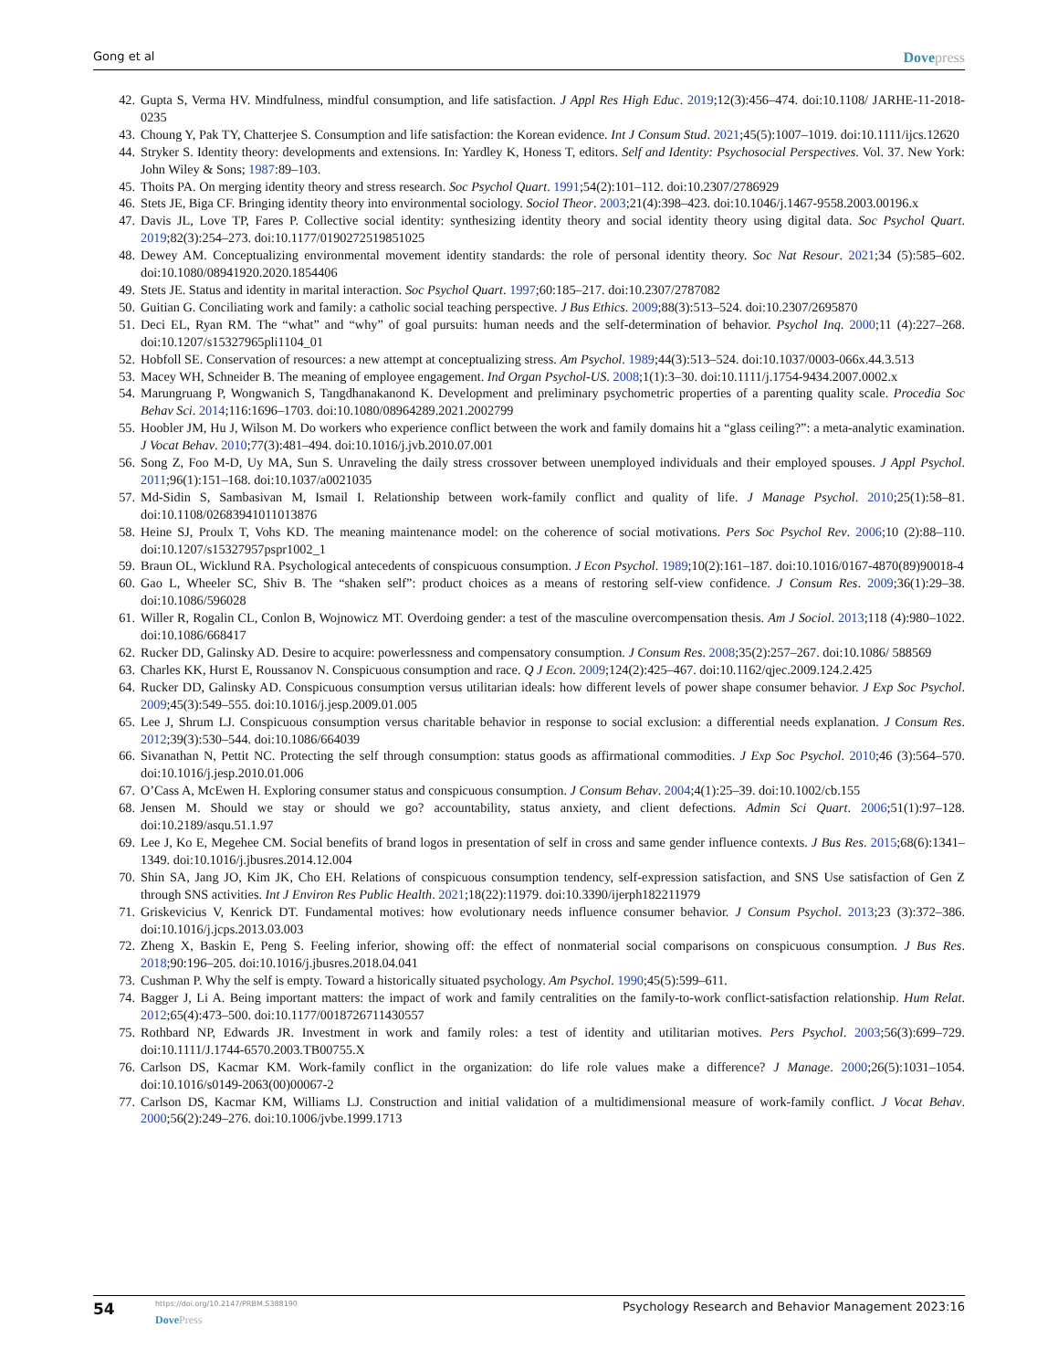Gong et al
Dovepress
42. Gupta S, Verma HV. Mindfulness, mindful consumption, and life satisfaction. J Appl Res High Educ. 2019;12(3):456–474. doi:10.1108/ JARHE-11-2018-0235
43. Choung Y, Pak TY, Chatterjee S. Consumption and life satisfaction: the Korean evidence. Int J Consum Stud. 2021;45(5):1007–1019. doi:10.1111/ijcs.12620
44. Stryker S. Identity theory: developments and extensions. In: Yardley K, Honess T, editors. Self and Identity: Psychosocial Perspectives. Vol. 37. New York: John Wiley & Sons; 1987:89–103.
45. Thoits PA. On merging identity theory and stress research. Soc Psychol Quart. 1991;54(2):101–112. doi:10.2307/2786929
46. Stets JE, Biga CF. Bringing identity theory into environmental sociology. Sociol Theor. 2003;21(4):398–423. doi:10.1046/j.1467-9558.2003.00196.x
47. Davis JL, Love TP, Fares P. Collective social identity: synthesizing identity theory and social identity theory using digital data. Soc Psychol Quart. 2019;82(3):254–273. doi:10.1177/0190272519851025
48. Dewey AM. Conceptualizing environmental movement identity standards: the role of personal identity theory. Soc Nat Resour. 2021;34 (5):585–602. doi:10.1080/08941920.2020.1854406
49. Stets JE. Status and identity in marital interaction. Soc Psychol Quart. 1997;60:185–217. doi:10.2307/2787082
50. Guitian G. Conciliating work and family: a catholic social teaching perspective. J Bus Ethics. 2009;88(3):513–524. doi:10.2307/2695870
51. Deci EL, Ryan RM. The “what” and “why” of goal pursuits: human needs and the self-determination of behavior. Psychol Inq. 2000;11 (4):227–268. doi:10.1207/s15327965pli1104_01
52. Hobfoll SE. Conservation of resources: a new attempt at conceptualizing stress. Am Psychol. 1989;44(3):513–524. doi:10.1037/0003-066x.44.3.513
53. Macey WH, Schneider B. The meaning of employee engagement. Ind Organ Psychol-US. 2008;1(1):3–30. doi:10.1111/j.1754-9434.2007.0002.x
54. Marungruang P, Wongwanich S, Tangdhanakanond K. Development and preliminary psychometric properties of a parenting quality scale. Procedia Soc Behav Sci. 2014;116:1696–1703. doi:10.1080/08964289.2021.2002799
55. Hoobler JM, Hu J, Wilson M. Do workers who experience conflict between the work and family domains hit a “glass ceiling?”: a meta-analytic examination. J Vocat Behav. 2010;77(3):481–494. doi:10.1016/j.jvb.2010.07.001
56. Song Z, Foo M-D, Uy MA, Sun S. Unraveling the daily stress crossover between unemployed individuals and their employed spouses. J Appl Psychol. 2011;96(1):151–168. doi:10.1037/a0021035
57. Md-Sidin S, Sambasivan M, Ismail I. Relationship between work-family conflict and quality of life. J Manage Psychol. 2010;25(1):58–81. doi:10.1108/02683941011013876
58. Heine SJ, Proulx T, Vohs KD. The meaning maintenance model: on the coherence of social motivations. Pers Soc Psychol Rev. 2006;10 (2):88–110. doi:10.1207/s15327957pspr1002_1
59. Braun OL, Wicklund RA. Psychological antecedents of conspicuous consumption. J Econ Psychol. 1989;10(2):161–187. doi:10.1016/0167-4870(89)90018-4
60. Gao L, Wheeler SC, Shiv B. The “shaken self”: product choices as a means of restoring self-view confidence. J Consum Res. 2009;36(1):29–38. doi:10.1086/596028
61. Willer R, Rogalin CL, Conlon B, Wojnowicz MT. Overdoing gender: a test of the masculine overcompensation thesis. Am J Sociol. 2013;118 (4):980–1022. doi:10.1086/668417
62. Rucker DD, Galinsky AD. Desire to acquire: powerlessness and compensatory consumption. J Consum Res. 2008;35(2):257–267. doi:10.1086/ 588569
63. Charles KK, Hurst E, Roussanov N. Conspicuous consumption and race. Q J Econ. 2009;124(2):425–467. doi:10.1162/qjec.2009.124.2.425
64. Rucker DD, Galinsky AD. Conspicuous consumption versus utilitarian ideals: how different levels of power shape consumer behavior. J Exp Soc Psychol. 2009;45(3):549–555. doi:10.1016/j.jesp.2009.01.005
65. Lee J, Shrum LJ. Conspicuous consumption versus charitable behavior in response to social exclusion: a differential needs explanation. J Consum Res. 2012;39(3):530–544. doi:10.1086/664039
66. Sivanathan N, Pettit NC. Protecting the self through consumption: status goods as affirmational commodities. J Exp Soc Psychol. 2010;46 (3):564–570. doi:10.1016/j.jesp.2010.01.006
67. O’Cass A, McEwen H. Exploring consumer status and conspicuous consumption. J Consum Behav. 2004;4(1):25–39. doi:10.1002/cb.155
68. Jensen M. Should we stay or should we go? accountability, status anxiety, and client defections. Admin Sci Quart. 2006;51(1):97–128. doi:10.2189/asqu.51.1.97
69. Lee J, Ko E, Megehee CM. Social benefits of brand logos in presentation of self in cross and same gender influence contexts. J Bus Res. 2015;68(6):1341–1349. doi:10.1016/j.jbusres.2014.12.004
70. Shin SA, Jang JO, Kim JK, Cho EH. Relations of conspicuous consumption tendency, self-expression satisfaction, and SNS Use satisfaction of Gen Z through SNS activities. Int J Environ Res Public Health. 2021;18(22):11979. doi:10.3390/ijerph182211979
71. Griskevicius V, Kenrick DT. Fundamental motives: how evolutionary needs influence consumer behavior. J Consum Psychol. 2013;23 (3):372–386. doi:10.1016/j.jcps.2013.03.003
72. Zheng X, Baskin E, Peng S. Feeling inferior, showing off: the effect of nonmaterial social comparisons on conspicuous consumption. J Bus Res. 2018;90:196–205. doi:10.1016/j.jbusres.2018.04.041
73. Cushman P. Why the self is empty. Toward a historically situated psychology. Am Psychol. 1990;45(5):599–611.
74. Bagger J, Li A. Being important matters: the impact of work and family centralities on the family-to-work conflict-satisfaction relationship. Hum Relat. 2012;65(4):473–500. doi:10.1177/0018726711430557
75. Rothbard NP, Edwards JR. Investment in work and family roles: a test of identity and utilitarian motives. Pers Psychol. 2003;56(3):699–729. doi:10.1111/J.1744-6570.2003.TB00755.X
76. Carlson DS, Kacmar KM. Work-family conflict in the organization: do life role values make a difference? J Manage. 2000;26(5):1031–1054. doi:10.1016/s0149-2063(00)00067-2
77. Carlson DS, Kacmar KM, Williams LJ. Construction and initial validation of a multidimensional measure of work-family conflict. J Vocat Behav. 2000;56(2):249–276. doi:10.1006/jvbe.1999.1713
54
https://doi.org/10.2147/PRBM.S388190
DovePress
Psychology Research and Behavior Management 2023:16